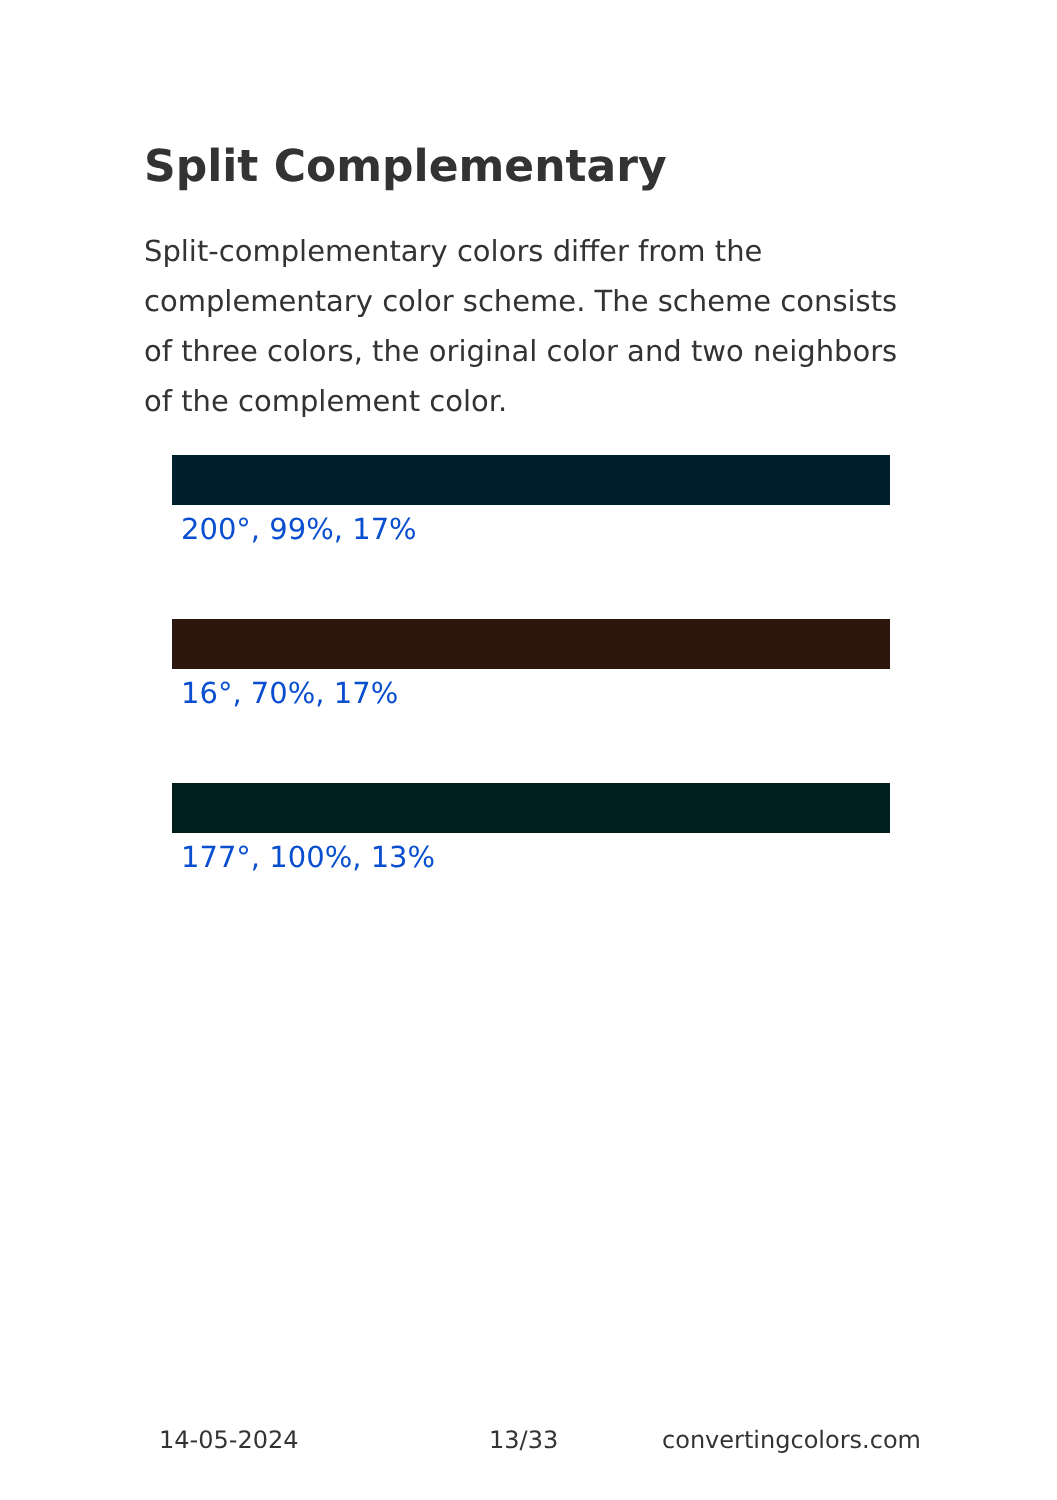Split Complementary
Split-complementary colors differ from the complementary color scheme. The scheme consists of three colors, the original color and two neighbors of the complement color.
200°, 99%, 17%
16°, 70%, 17%
177°, 100%, 13%
14-05-2024 13/33 convertingcolors.com